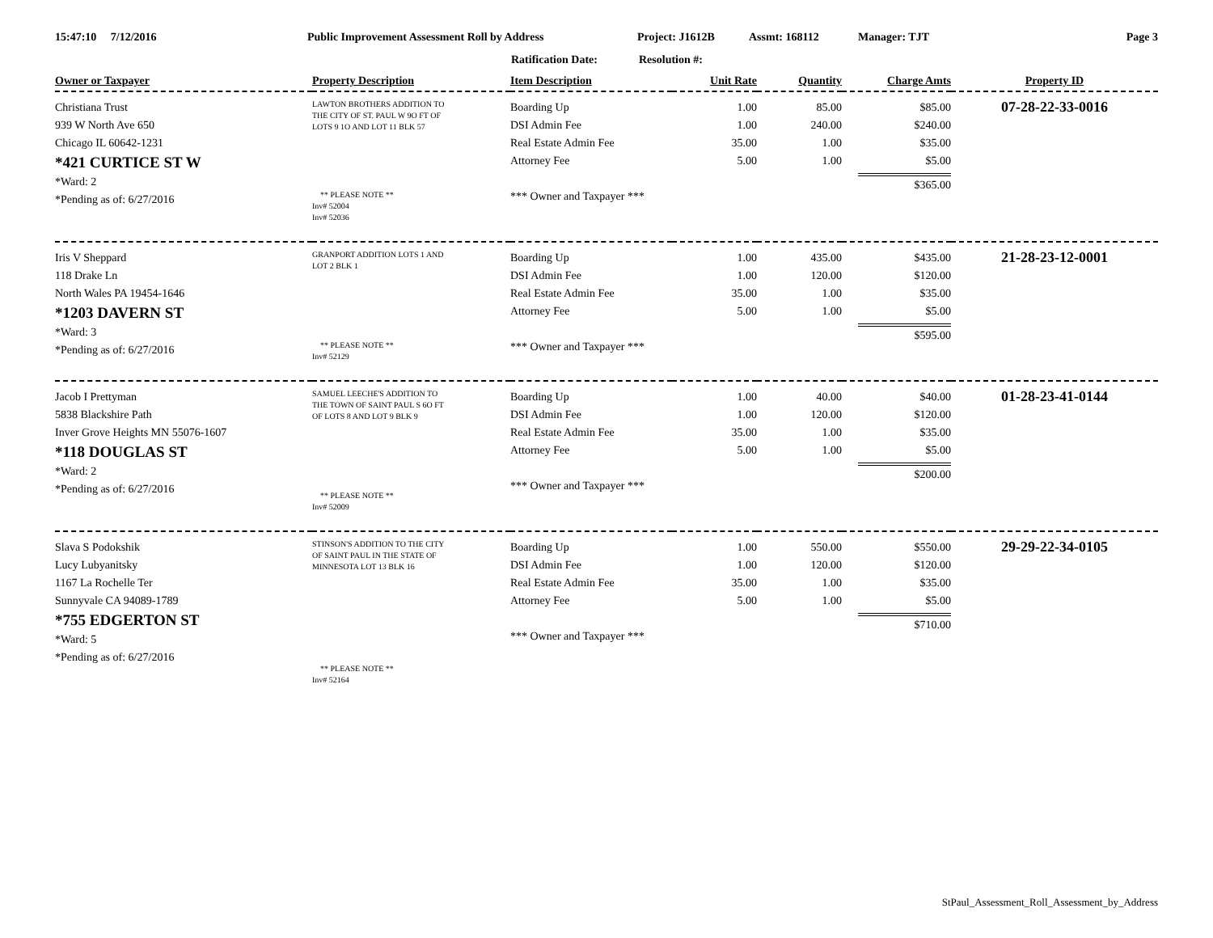15:47:10 7/12/2016 Public Improvement Assessment Roll by Address Project: J1612B Assmt: 168112 Manager: TJT Page 3
Ratification Date: Resolution #:
| Owner or Taxpayer | Property Description | Item Description | Unit Rate | Quantity | Charge Amts | Property ID |
| --- | --- | --- | --- | --- | --- | --- |
| Christiana Trust 939 W North Ave 650 Chicago IL 60642-1231 *421 CURTICE ST W *Ward: 2 *Pending as of: 6/27/2016 | LAWTON BROTHERS ADDITION TO THE CITY OF ST. PAUL W 9O FT OF LOTS 9 1O AND LOT 11 BLK 57 ** PLEASE NOTE ** Inv# 52004 Inv# 52036 | Boarding Up DSI Admin Fee Real Estate Admin Fee Attorney Fee *** Owner and Taxpayer *** | 1.00 1.00 35.00 5.00 | 85.00 240.00 1.00 1.00 | $85.00 $240.00 $35.00 $5.00 $365.00 | 07-28-22-33-0016 |
| Iris V Sheppard 118 Drake Ln North Wales PA 19454-1646 *1203 DAVERN ST *Ward: 3 *Pending as of: 6/27/2016 | GRANPORT ADDITION LOTS 1 AND LOT 2 BLK 1 ** PLEASE NOTE ** Inv# 52129 | Boarding Up DSI Admin Fee Real Estate Admin Fee Attorney Fee *** Owner and Taxpayer *** | 1.00 1.00 35.00 5.00 | 435.00 120.00 1.00 1.00 | $435.00 $120.00 $35.00 $5.00 $595.00 | 21-28-23-12-0001 |
| Jacob I Prettyman 5838 Blackshire Path Inver Grove Heights MN 55076-1607 *118 DOUGLAS ST *Ward: 2 *Pending as of: 6/27/2016 | SAMUEL LEECHE'S ADDITION TO THE TOWN OF SAINT PAUL S 6O FT OF LOTS 8 AND LOT 9 BLK 9 ** PLEASE NOTE ** Inv# 52009 | Boarding Up DSI Admin Fee Real Estate Admin Fee Attorney Fee *** Owner and Taxpayer *** | 1.00 1.00 35.00 5.00 | 40.00 120.00 1.00 1.00 | $40.00 $120.00 $35.00 $5.00 $200.00 | 01-28-23-41-0144 |
| Slava S Podokshik Lucy Lubyanitsky 1167 La Rochelle Ter Sunnyvale CA 94089-1789 *755 EDGERTON ST *Ward: 5 *Pending as of: 6/27/2016 | STINSON'S ADDITION TO THE CITY OF SAINT PAUL IN THE STATE OF MINNESOTA LOT 13 BLK 16 ** PLEASE NOTE ** Inv# 52164 | Boarding Up DSI Admin Fee Real Estate Admin Fee Attorney Fee *** Owner and Taxpayer *** | 1.00 1.00 35.00 5.00 | 550.00 120.00 1.00 1.00 | $550.00 $120.00 $35.00 $5.00 $710.00 | 29-29-22-34-0105 |
StPaul_Assessment_Roll_Assessment_by_Address